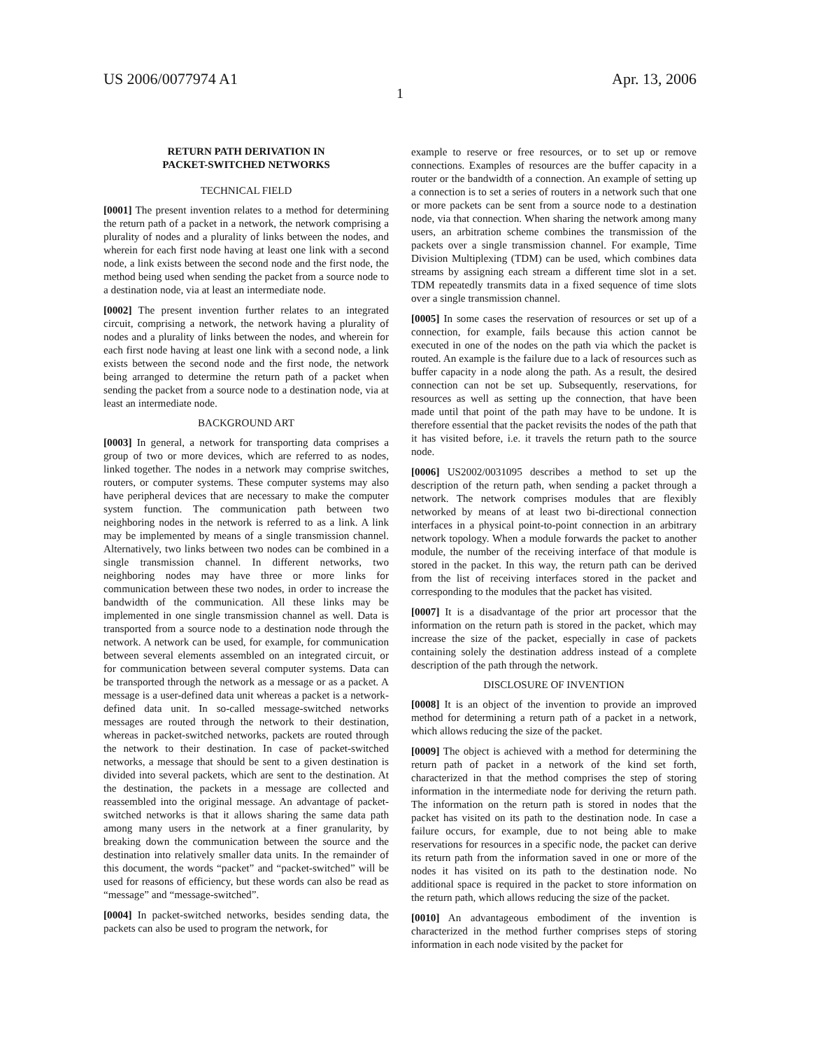US 2006/0077974 A1 Apr. 13, 2006
1
RETURN PATH DERIVATION IN
PACKET-SWITCHED NETWORKS
TECHNICAL FIELD
[0001] The present invention relates to a method for determining the return path of a packet in a network, the network comprising a plurality of nodes and a plurality of links between the nodes, and wherein for each first node having at least one link with a second node, a link exists between the second node and the first node, the method being used when sending the packet from a source node to a destination node, via at least an intermediate node.
[0002] The present invention further relates to an integrated circuit, comprising a network, the network having a plurality of nodes and a plurality of links between the nodes, and wherein for each first node having at least one link with a second node, a link exists between the second node and the first node, the network being arranged to determine the return path of a packet when sending the packet from a source node to a destination node, via at least an intermediate node.
BACKGROUND ART
[0003] In general, a network for transporting data comprises a group of two or more devices, which are referred to as nodes, linked together. The nodes in a network may comprise switches, routers, or computer systems. These computer systems may also have peripheral devices that are necessary to make the computer system function. The communication path between two neighboring nodes in the network is referred to as a link. A link may be implemented by means of a single transmission channel. Alternatively, two links between two nodes can be combined in a single transmission channel. In different networks, two neighboring nodes may have three or more links for communication between these two nodes, in order to increase the bandwidth of the communication. All these links may be implemented in one single transmission channel as well. Data is transported from a source node to a destination node through the network. A network can be used, for example, for communication between several elements assembled on an integrated circuit, or for communication between several computer systems. Data can be transported through the network as a message or as a packet. A message is a user-defined data unit whereas a packet is a network-defined data unit. In so-called message-switched networks messages are routed through the network to their destination, whereas in packet-switched networks, packets are routed through the network to their destination. In case of packet-switched networks, a message that should be sent to a given destination is divided into several packets, which are sent to the destination. At the destination, the packets in a message are collected and reassembled into the original message. An advantage of packet-switched networks is that it allows sharing the same data path among many users in the network at a finer granularity, by breaking down the communication between the source and the destination into relatively smaller data units. In the remainder of this document, the words “packet” and “packet-switched” will be used for reasons of efficiency, but these words can also be read as “message” and “message-switched”.
[0004] In packet-switched networks, besides sending data, the packets can also be used to program the network, for
example to reserve or free resources, or to set up or remove connections. Examples of resources are the buffer capacity in a router or the bandwidth of a connection. An example of setting up a connection is to set a series of routers in a network such that one or more packets can be sent from a source node to a destination node, via that connection. When sharing the network among many users, an arbitration scheme combines the transmission of the packets over a single transmission channel. For example, Time Division Multiplexing (TDM) can be used, which combines data streams by assigning each stream a different time slot in a set. TDM repeatedly transmits data in a fixed sequence of time slots over a single transmission channel.
[0005] In some cases the reservation of resources or set up of a connection, for example, fails because this action cannot be executed in one of the nodes on the path via which the packet is routed. An example is the failure due to a lack of resources such as buffer capacity in a node along the path. As a result, the desired connection can not be set up. Subsequently, reservations, for resources as well as setting up the connection, that have been made until that point of the path may have to be undone. It is therefore essential that the packet revisits the nodes of the path that it has visited before, i.e. it travels the return path to the source node.
[0006] US2002/0031095 describes a method to set up the description of the return path, when sending a packet through a network. The network comprises modules that are flexibly networked by means of at least two bi-directional connection interfaces in a physical point-to-point connection in an arbitrary network topology. When a module forwards the packet to another module, the number of the receiving interface of that module is stored in the packet. In this way, the return path can be derived from the list of receiving interfaces stored in the packet and corresponding to the modules that the packet has visited.
[0007] It is a disadvantage of the prior art processor that the information on the return path is stored in the packet, which may increase the size of the packet, especially in case of packets containing solely the destination address instead of a complete description of the path through the network.
DISCLOSURE OF INVENTION
[0008] It is an object of the invention to provide an improved method for determining a return path of a packet in a network, which allows reducing the size of the packet.
[0009] The object is achieved with a method for determining the return path of packet in a network of the kind set forth, characterized in that the method comprises the step of storing information in the intermediate node for deriving the return path. The information on the return path is stored in nodes that the packet has visited on its path to the destination node. In case a failure occurs, for example, due to not being able to make reservations for resources in a specific node, the packet can derive its return path from the information saved in one or more of the nodes it has visited on its path to the destination node. No additional space is required in the packet to store information on the return path, which allows reducing the size of the packet.
[0010] An advantageous embodiment of the invention is characterized in the method further comprises steps of storing information in each node visited by the packet for